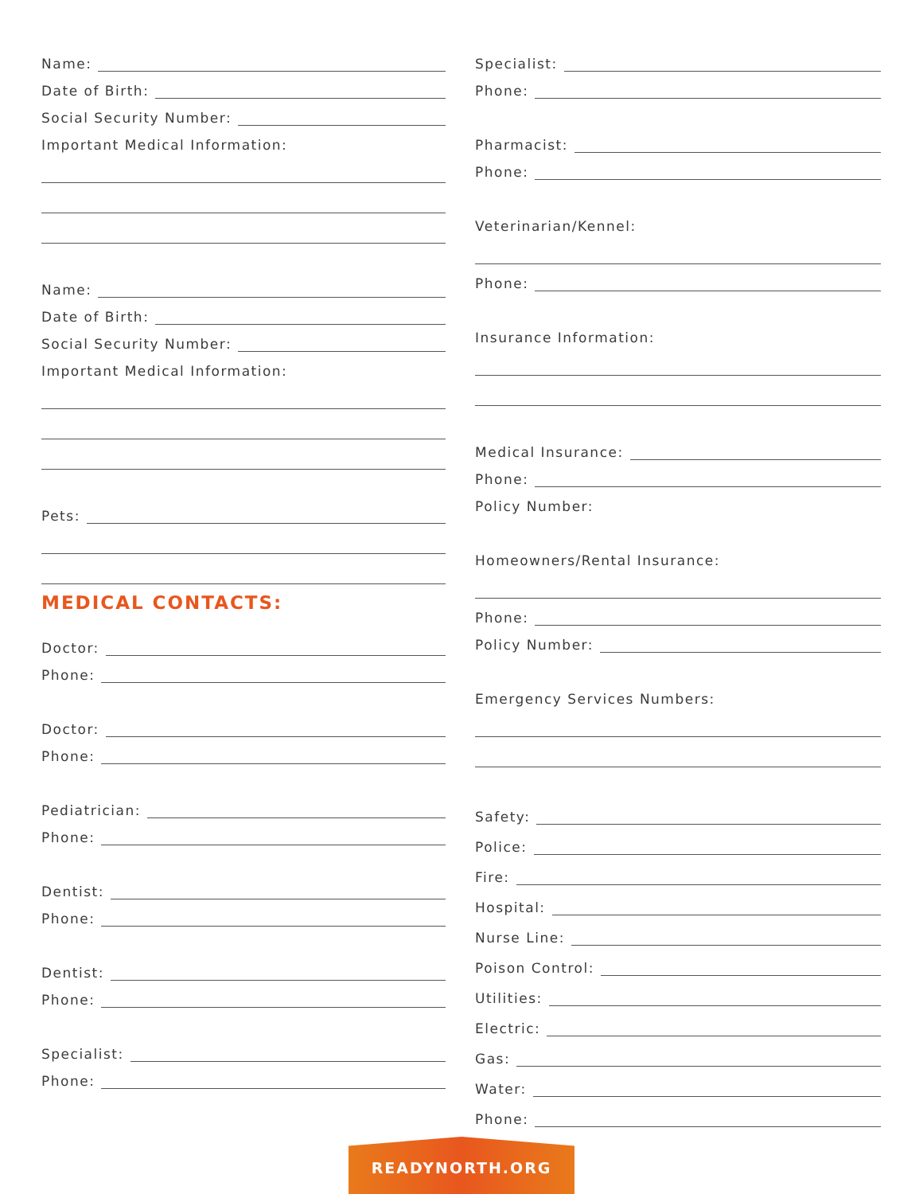Name:
Date of Birth:
Social Security Number:
Important Medical Information:
Name:
Date of Birth:
Social Security Number:
Important Medical Information:
Pets:
MEDICAL CONTACTS:
Doctor:
Phone:
Doctor:
Phone:
Pediatrician:
Phone:
Dentist:
Phone:
Dentist:
Phone:
Specialist:
Phone:
Specialist:
Phone:
Pharmacist:
Phone:
Veterinarian/Kennel:
Phone:
Insurance Information:
Medical Insurance:
Phone:
Policy Number:
Homeowners/Rental Insurance:
Phone:
Policy Number:
Emergency Services Numbers:
Safety:
Police:
Fire:
Hospital:
Nurse Line:
Poison Control:
Utilities:
Electric:
Gas:
Water:
Phone:
READYNORTH.ORG